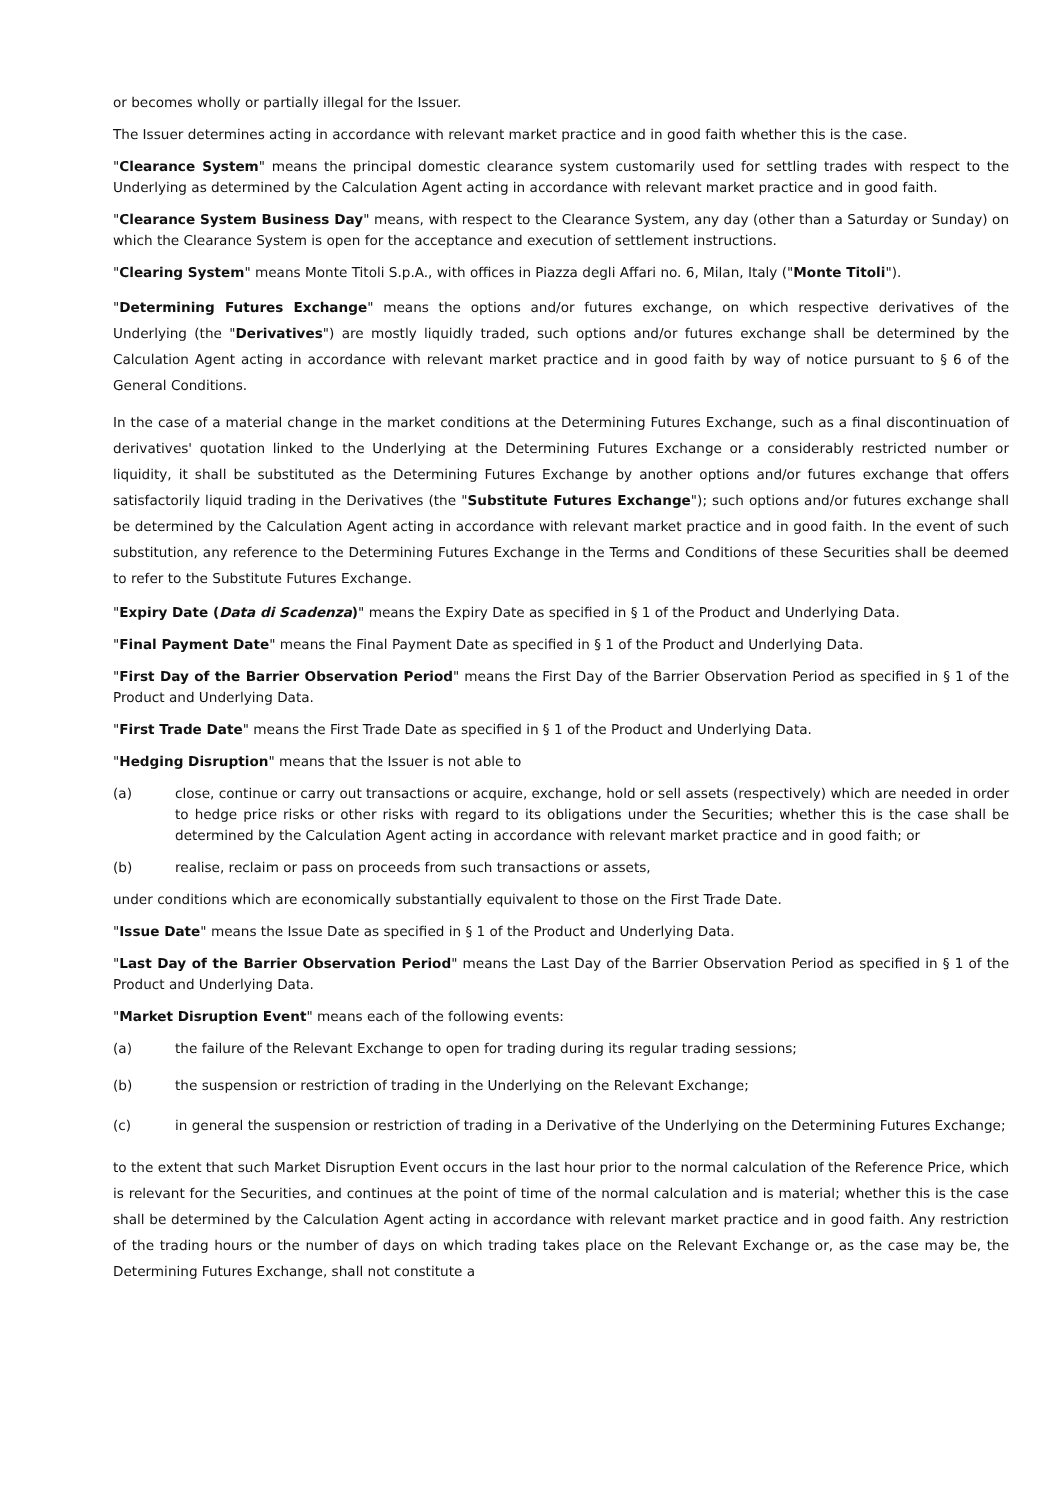or becomes wholly or partially illegal for the Issuer.
The Issuer determines acting in accordance with relevant market practice and in good faith whether this is the case.
"Clearance System" means the principal domestic clearance system customarily used for settling trades with respect to the Underlying as determined by the Calculation Agent acting in accordance with relevant market practice and in good faith.
"Clearance System Business Day" means, with respect to the Clearance System, any day (other than a Saturday or Sunday) on which the Clearance System is open for the acceptance and execution of settlement instructions.
"Clearing System" means Monte Titoli S.p.A., with offices in Piazza degli Affari no. 6, Milan, Italy ("Monte Titoli").
"Determining Futures Exchange" means the options and/or futures exchange, on which respective derivatives of the Underlying (the "Derivatives") are mostly liquidly traded, such options and/or futures exchange shall be determined by the Calculation Agent acting in accordance with relevant market practice and in good faith by way of notice pursuant to § 6 of the General Conditions.
In the case of a material change in the market conditions at the Determining Futures Exchange, such as a final discontinuation of derivatives' quotation linked to the Underlying at the Determining Futures Exchange or a considerably restricted number or liquidity, it shall be substituted as the Determining Futures Exchange by another options and/or futures exchange that offers satisfactorily liquid trading in the Derivatives (the "Substitute Futures Exchange"); such options and/or futures exchange shall be determined by the Calculation Agent acting in accordance with relevant market practice and in good faith. In the event of such substitution, any reference to the Determining Futures Exchange in the Terms and Conditions of these Securities shall be deemed to refer to the Substitute Futures Exchange.
"Expiry Date (Data di Scadenza)" means the Expiry Date as specified in § 1 of the Product and Underlying Data.
"Final Payment Date" means the Final Payment Date as specified in § 1 of the Product and Underlying Data.
"First Day of the Barrier Observation Period" means the First Day of the Barrier Observation Period as specified in § 1 of the Product and Underlying Data.
"First Trade Date" means the First Trade Date as specified in § 1 of the Product and Underlying Data.
"Hedging Disruption" means that the Issuer is not able to
(a) close, continue or carry out transactions or acquire, exchange, hold or sell assets (respectively) which are needed in order to hedge price risks or other risks with regard to its obligations under the Securities; whether this is the case shall be determined by the Calculation Agent acting in accordance with relevant market practice and in good faith; or
(b) realise, reclaim or pass on proceeds from such transactions or assets,
under conditions which are economically substantially equivalent to those on the First Trade Date.
"Issue Date" means the Issue Date as specified in § 1 of the Product and Underlying Data.
"Last Day of the Barrier Observation Period" means the Last Day of the Barrier Observation Period as specified in § 1 of the Product and Underlying Data.
"Market Disruption Event" means each of the following events:
(a) the failure of the Relevant Exchange to open for trading during its regular trading sessions;
(b) the suspension or restriction of trading in the Underlying on the Relevant Exchange;
(c) in general the suspension or restriction of trading in a Derivative of the Underlying on the Determining Futures Exchange;
to the extent that such Market Disruption Event occurs in the last hour prior to the normal calculation of the Reference Price, which is relevant for the Securities, and continues at the point of time of the normal calculation and is material; whether this is the case shall be determined by the Calculation Agent acting in accordance with relevant market practice and in good faith. Any restriction of the trading hours or the number of days on which trading takes place on the Relevant Exchange or, as the case may be, the Determining Futures Exchange, shall not constitute a